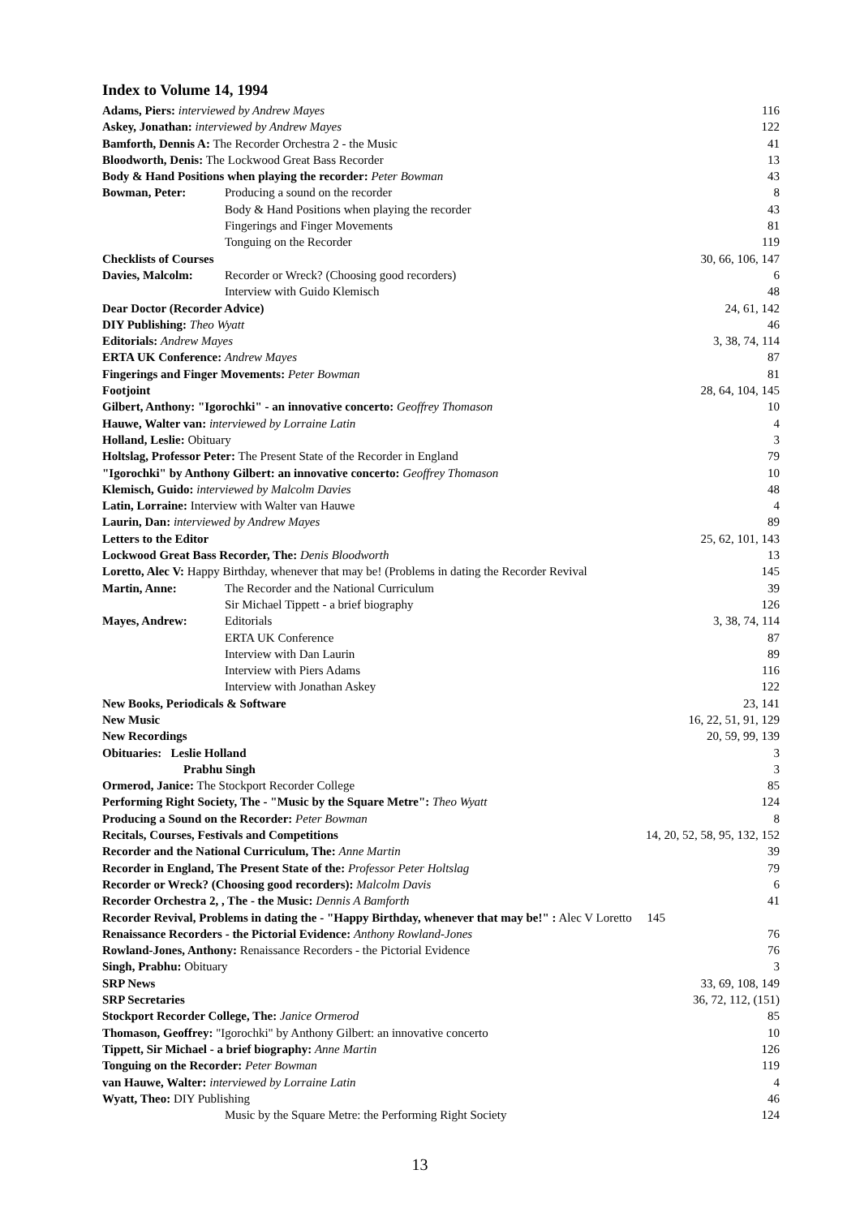Index to Volume 14, 1994
Adams, Piers: interviewed by Andrew Mayes 116
Askey, Jonathan: interviewed by Andrew Mayes 122
Bamforth, Dennis A: The Recorder Orchestra 2 - the Music 41
Bloodworth, Denis: The Lockwood Great Bass Recorder 13
Body & Hand Positions when playing the recorder: Peter Bowman 43
Bowman, Peter: Producing a sound on the recorder 8
Body & Hand Positions when playing the recorder 43
Fingerings and Finger Movements 81
Tonguing on the Recorder 119
Checklists of Courses 30, 66, 106, 147
Davies, Malcolm: Recorder or Wreck? (Choosing good recorders) 6
Interview with Guido Klemisch 48
Dear Doctor (Recorder Advice) 24, 61, 142
DIY Publishing: Theo Wyatt 46
Editorials: Andrew Mayes 3, 38, 74, 114
ERTA UK Conference: Andrew Mayes 87
Fingerings and Finger Movements: Peter Bowman 81
Footjoint 28, 64, 104, 145
Gilbert, Anthony: "Igorochki" - an innovative concerto: Geoffrey Thomason 10
Hauwe, Walter van: interviewed by Lorraine Latin 4
Holland, Leslie: Obituary 3
Holtslag, Professor Peter: The Present State of the Recorder in England 79
"Igorochki" by Anthony Gilbert: an innovative concerto: Geoffrey Thomason 10
Klemisch, Guido: interviewed by Malcolm Davies 48
Latin, Lorraine: Interview with Walter van Hauwe 4
Laurin, Dan: interviewed by Andrew Mayes 89
Letters to the Editor 25, 62, 101, 143
Lockwood Great Bass Recorder, The: Denis Bloodworth 13
Loretto, Alec V: Happy Birthday, whenever that may be! (Problems in dating the Recorder Revival 145
Martin, Anne: The Recorder and the National Curriculum 39
Sir Michael Tippett - a brief biography 126
Mayes, Andrew: Editorials 3, 38, 74, 114
ERTA UK Conference 87
Interview with Dan Laurin 89
Interview with Piers Adams 116
Interview with Jonathan Askey 122
New Books, Periodicals & Software 23, 141
New Music 16, 22, 51, 91, 129
New Recordings 20, 59, 99, 139
Obituaries: Leslie Holland 3
Prabhu Singh 3
Ormerod, Janice: The Stockport Recorder College 85
Performing Right Society, The - "Music by the Square Metre": Theo Wyatt 124
Producing a Sound on the Recorder: Peter Bowman 8
Recitals, Courses, Festivals and Competitions 14, 20, 52, 58, 95, 132, 152
Recorder and the National Curriculum, The: Anne Martin 39
Recorder in England, The Present State of the: Professor Peter Holtslag 79
Recorder or Wreck? (Choosing good recorders): Malcolm Davis 6
Recorder Orchestra 2, , The - the Music: Dennis A Bamforth 41
Recorder Revival, Problems in dating the - "Happy Birthday, whenever that may be!" : Alec V Loretto 145
Renaissance Recorders - the Pictorial Evidence: Anthony Rowland-Jones 76
Rowland-Jones, Anthony: Renaissance Recorders - the Pictorial Evidence 76
Singh, Prabhu: Obituary 3
SRP News 33, 69, 108, 149
SRP Secretaries 36, 72, 112, (151)
Stockport Recorder College, The: Janice Ormerod 85
Thomason, Geoffrey: "Igorochki" by Anthony Gilbert: an innovative concerto 10
Tippett, Sir Michael - a brief biography: Anne Martin 126
Tonguing on the Recorder: Peter Bowman 119
van Hauwe, Walter: interviewed by Lorraine Latin 4
Wyatt, Theo: DIY Publishing 46
Music by the Square Metre: the Performing Right Society 124
13